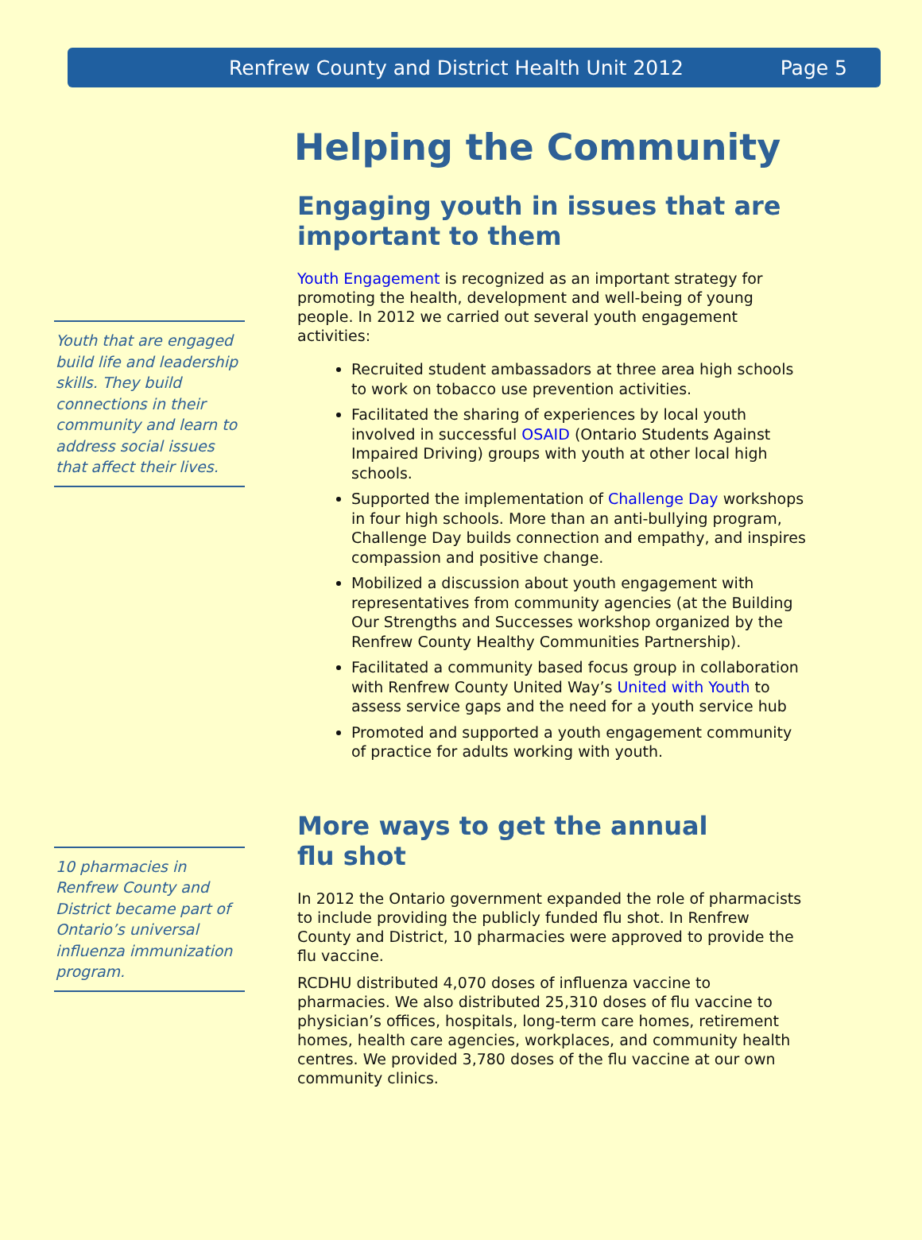Renfrew County and District Health Unit 2012 Page 5
Youth that are engaged build life and leadership skills. They build connections in their community and learn to address social issues that affect their lives.
10 pharmacies in Renfrew County and District became part of Ontario’s universal influenza immunization program.
Helping the Community
Engaging youth in issues that are important to them
Youth Engagement is recognized as an important strategy for promoting the health, development and well-being of young people. In 2012 we carried out several youth engagement activities:
Recruited student ambassadors at three area high schools to work on tobacco use prevention activities.
Facilitated the sharing of experiences by local youth involved in successful OSAID (Ontario Students Against Impaired Driving) groups with youth at other local high schools.
Supported the implementation of Challenge Day workshops in four high schools. More than an anti-bullying program, Challenge Day builds connection and empathy, and inspires compassion and positive change.
Mobilized a discussion about youth engagement with representatives from community agencies (at the Building Our Strengths and Successes workshop organized by the Renfrew County Healthy Communities Partnership).
Facilitated a community based focus group in collaboration with Renfrew County United Way’s United with Youth to assess service gaps and the need for a youth service hub
Promoted and supported a youth engagement community of practice for adults working with youth.
More ways to get the annual flu shot
In 2012 the Ontario government expanded the role of pharmacists to include providing the publicly funded flu shot. In Renfrew County and District, 10 pharmacies were approved to provide the flu vaccine.
RCDHU distributed 4,070 doses of influenza vaccine to pharmacies. We also distributed 25,310 doses of flu vaccine to physician’s offices, hospitals, long-term care homes, retirement homes, health care agencies, workplaces, and community health centres. We provided 3,780 doses of the flu vaccine at our own community clinics.